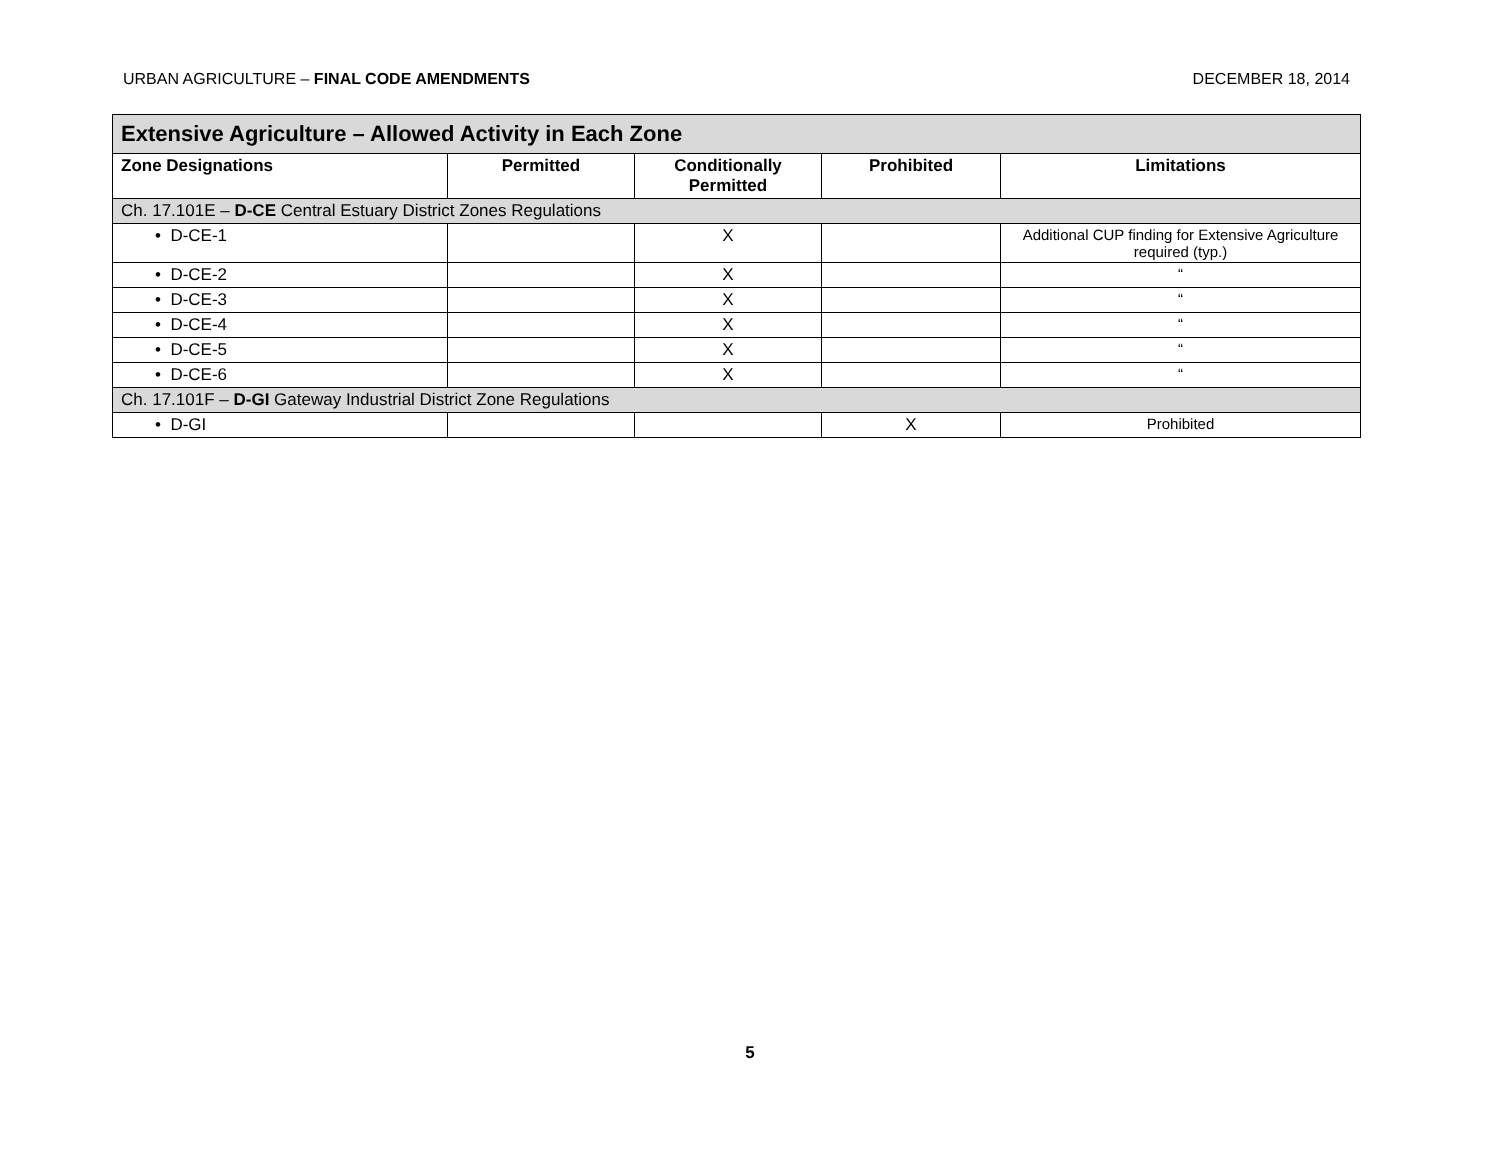URBAN AGRICULTURE – FINAL CODE AMENDMENTS DECEMBER 18, 2014
| Extensive Agriculture – Allowed Activity in Each Zone | | | | |
| --- | --- | --- | --- | --- |
| Zone Designations | Permitted | Conditionally Permitted | Prohibited | Limitations |
| Ch. 17.101E – D-CE Central Estuary District Zones Regulations | | | | |
| • D-CE-1 | | X | | Additional CUP finding for Extensive Agriculture required (typ.) |
| • D-CE-2 | | X | | “ |
| • D-CE-3 | | X | | “ |
| • D-CE-4 | | X | | “ |
| • D-CE-5 | | X | | “ |
| • D-CE-6 | | X | | “ |
| Ch. 17.101F – D-GI Gateway Industrial District Zone Regulations | | | | |
| • D-GI | | | X | Prohibited |
5